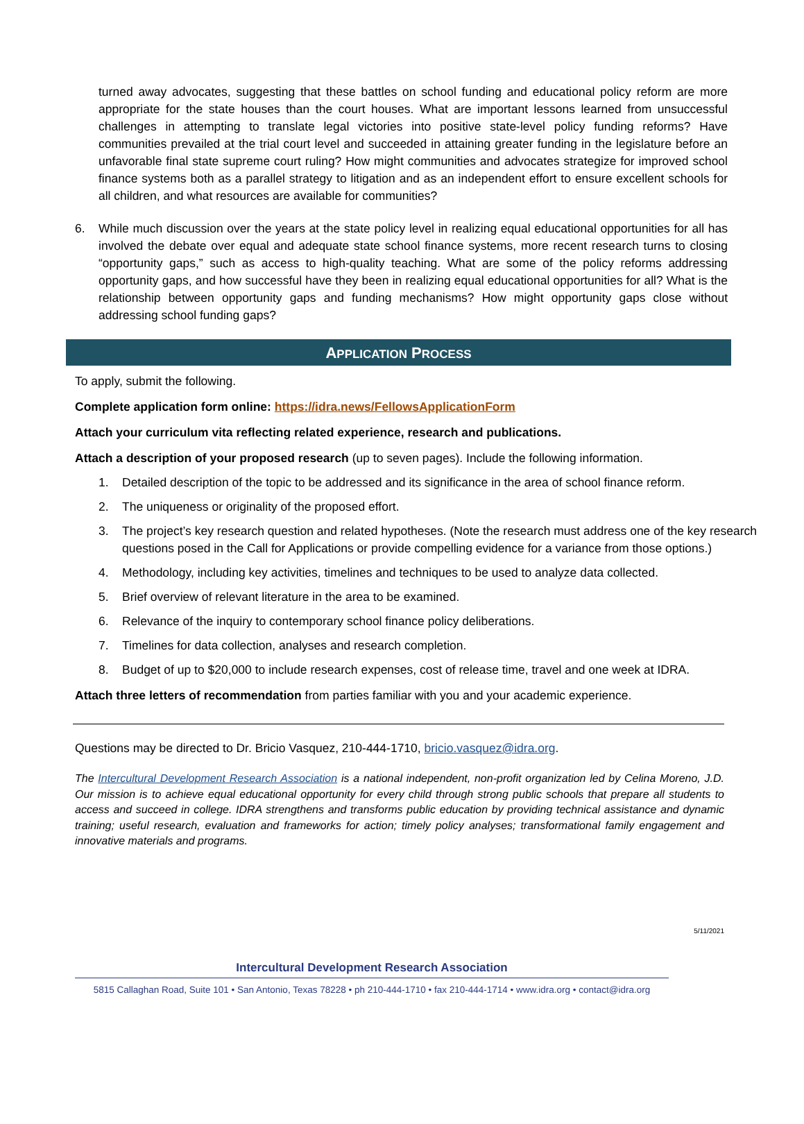turned away advocates, suggesting that these battles on school funding and educational policy reform are more appropriate for the state houses than the court houses. What are important lessons learned from unsuccessful challenges in attempting to translate legal victories into positive state-level policy funding reforms? Have communities prevailed at the trial court level and succeeded in attaining greater funding in the legislature before an unfavorable final state supreme court ruling? How might communities and advocates strategize for improved school finance systems both as a parallel strategy to litigation and as an independent effort to ensure excellent schools for all children, and what resources are available for communities?
6. While much discussion over the years at the state policy level in realizing equal educational opportunities for all has involved the debate over equal and adequate state school finance systems, more recent research turns to closing “opportunity gaps,” such as access to high-quality teaching. What are some of the policy reforms addressing opportunity gaps, and how successful have they been in realizing equal educational opportunities for all? What is the relationship between opportunity gaps and funding mechanisms? How might opportunity gaps close without addressing school funding gaps?
APPLICATION PROCESS
To apply, submit the following.
Complete application form online: https://idra.news/FellowsApplicationForm
Attach your curriculum vita reflecting related experience, research and publications.
Attach a description of your proposed research (up to seven pages). Include the following information.
1. Detailed description of the topic to be addressed and its significance in the area of school finance reform.
2. The uniqueness or originality of the proposed effort.
3. The project’s key research question and related hypotheses. (Note the research must address one of the key research questions posed in the Call for Applications or provide compelling evidence for a variance from those options.)
4. Methodology, including key activities, timelines and techniques to be used to analyze data collected.
5. Brief overview of relevant literature in the area to be examined.
6. Relevance of the inquiry to contemporary school finance policy deliberations.
7. Timelines for data collection, analyses and research completion.
8. Budget of up to $20,000 to include research expenses, cost of release time, travel and one week at IDRA.
Attach three letters of recommendation from parties familiar with you and your academic experience.
Questions may be directed to Dr. Bricio Vasquez, 210-444-1710, bricio.vasquez@idra.org.
The Intercultural Development Research Association is a national independent, non-profit organization led by Celina Moreno, J.D. Our mission is to achieve equal educational opportunity for every child through strong public schools that prepare all students to access and succeed in college. IDRA strengthens and transforms public education by providing technical assistance and dynamic training; useful research, evaluation and frameworks for action; timely policy analyses; transformational family engagement and innovative materials and programs.
5/11/2021
Intercultural Development Research Association
5815 Callaghan Road, Suite 101 • San Antonio, Texas 78228 • ph 210-444-1710 • fax 210-444-1714 • www.idra.org • contact@idra.org